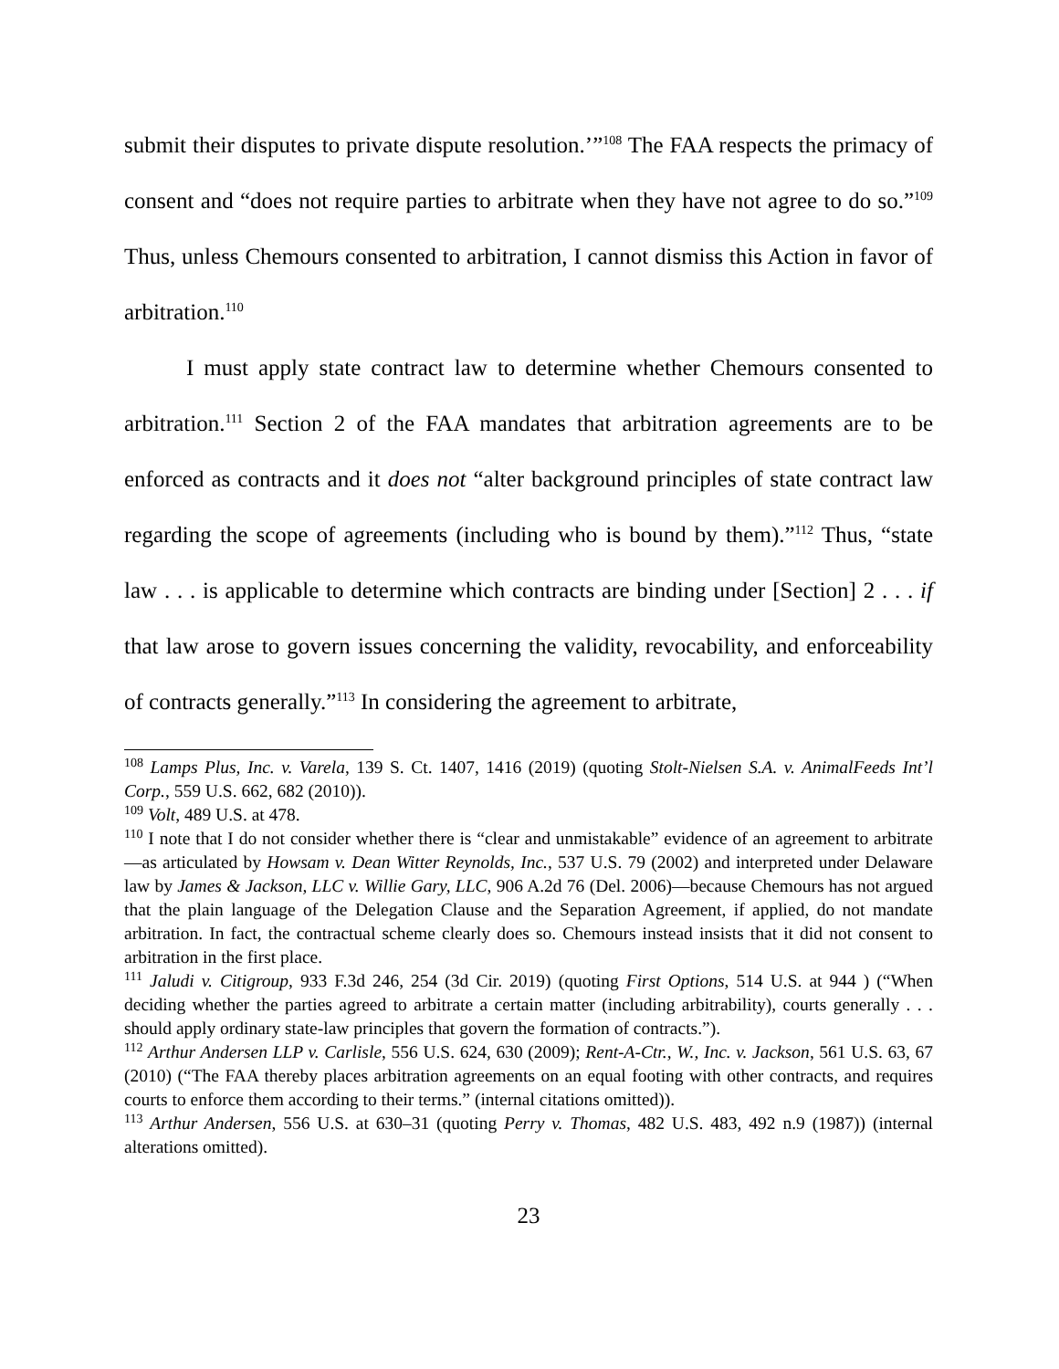submit their disputes to private dispute resolution.’”<sup>108</sup> The FAA respects the primacy of consent and “does not require parties to arbitrate when they have not agree to do so.”<sup>109</sup> Thus, unless Chemours consented to arbitration, I cannot dismiss this Action in favor of arbitration.<sup>110</sup>
I must apply state contract law to determine whether Chemours consented to arbitration.<sup>111</sup> Section 2 of the FAA mandates that arbitration agreements are to be enforced as contracts and it does not “alter background principles of state contract law regarding the scope of agreements (including who is bound by them).”<sup>112</sup> Thus, “state law . . . is applicable to determine which contracts are binding under [Section] 2 . . . if that law arose to govern issues concerning the validity, revocability, and enforceability of contracts generally.”<sup>113</sup> In considering the agreement to arbitrate,
<sup>108</sup> Lamps Plus, Inc. v. Varela, 139 S. Ct. 1407, 1416 (2019) (quoting Stolt-Nielsen S.A. v. AnimalFeeds Int’l Corp., 559 U.S. 662, 682 (2010)).
<sup>109</sup> Volt, 489 U.S. at 478.
<sup>110</sup> I note that I do not consider whether there is “clear and unmistakable” evidence of an agreement to arbitrate—as articulated by Howsam v. Dean Witter Reynolds, Inc., 537 U.S. 79 (2002) and interpreted under Delaware law by James & Jackson, LLC v. Willie Gary, LLC, 906 A.2d 76 (Del. 2006)—because Chemours has not argued that the plain language of the Delegation Clause and the Separation Agreement, if applied, do not mandate arbitration. In fact, the contractual scheme clearly does so. Chemours instead insists that it did not consent to arbitration in the first place.
<sup>111</sup> Jaludi v. Citigroup, 933 F.3d 246, 254 (3d Cir. 2019) (quoting First Options, 514 U.S. at 944 ) (“When deciding whether the parties agreed to arbitrate a certain matter (including arbitrability), courts generally . . . should apply ordinary state-law principles that govern the formation of contracts.”).
<sup>112</sup> Arthur Andersen LLP v. Carlisle, 556 U.S. 624, 630 (2009); Rent-A-Ctr., W., Inc. v. Jackson, 561 U.S. 63, 67 (2010) (“The FAA thereby places arbitration agreements on an equal footing with other contracts, and requires courts to enforce them according to their terms.” (internal citations omitted)).
<sup>113</sup> Arthur Andersen, 556 U.S. at 630–31 (quoting Perry v. Thomas, 482 U.S. 483, 492 n.9 (1987)) (internal alterations omitted).
23